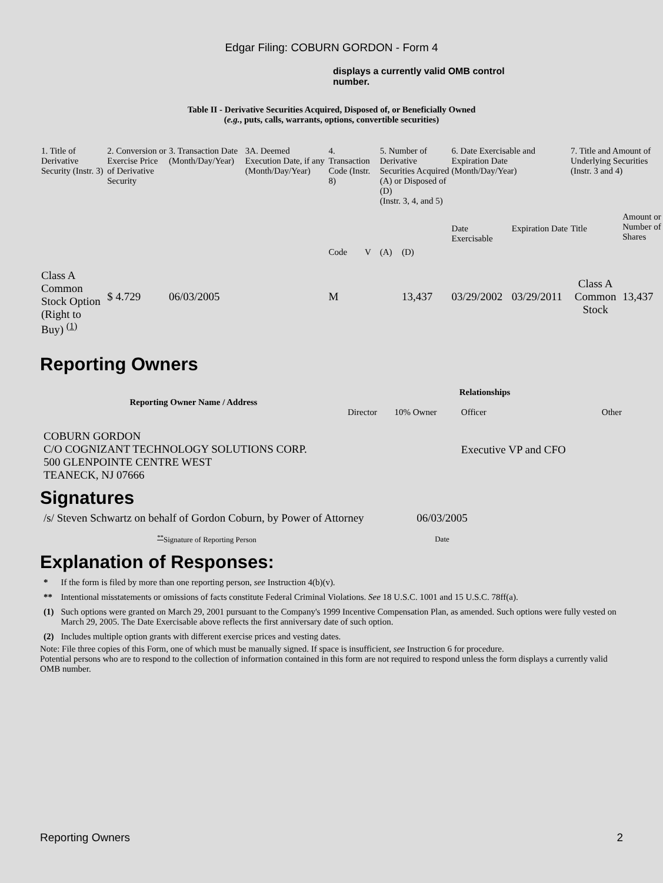Edgar Filing: COBURN GORDON - Form 4
displays a currently valid OMB control number.
Table II - Derivative Securities Acquired, Disposed of, or Beneficially Owned
(e.g., puts, calls, warrants, options, convertible securities)
| 1. Title of Derivative Security (Instr. 3) | 2. Conversion or Exercise Price of Derivative Security | 3. Transaction Date (Month/Day/Year) | 3A. Deemed Execution Date, if any (Month/Day/Year) | 4. Transaction Code (Instr. 8) | | 5. Number of Derivative Securities Acquired (A) or Disposed of (D) (Instr. 3, 4, and 5) | | 6. Date Exercisable and Expiration Date (Month/Day/Year) | | 7. Title and Amount of Underlying Securities (Instr. 3 and 4) | |
| | | | | Code | V | (A) | (D) | Date Exercisable | Expiration Date | Title | Amount or Number of Shares |
| Class A Common Stock Option (Right to Buy) <sup>(1)</sup> | $ 4.729 | 06/03/2005 | | M | | | 13,437 | 03/29/2002 | 03/29/2011 | Class A Common Stock | 13,437 |
Reporting Owners
| Reporting Owner Name / Address | Relationships | | | |
| --- | --- | --- | --- | --- |
| | Director | 10% Owner | Officer | Other |
| COBURN GORDON C/O COGNIZANT TECHNOLOGY SOLUTIONS CORP. 500 GLENPOINTE CENTRE WEST TEANECK, NJ 07666 | | | Executive VP and CFO | |
Signatures
| /s/ Steven Schwartz on behalf of Gordon Coburn, by Power of Attorney | 06/03/2005 |
| <sup>**</sup> Signature of Reporting Person | Date |
Explanation of Responses:
| * | If the form is filed by more than one reporting person, see Instruction 4(b)(v). |
| ** | Intentional misstatements or omissions of facts constitute Federal Criminal Violations. See 18 U.S.C. 1001 and 15 U.S.C. 78ff(a). |
| (1) | Such options were granted on March 29, 2001 pursuant to the Company's 1999 Incentive Compensation Plan, as amended. Such options were fully vested on March 29, 2005. The Date Exercisable above reflects the first anniversary date of such option. |
| (2) | Includes multiple option grants with different exercise prices and vesting dates. |
Note: File three copies of this Form, one of which must be manually signed. If space is insufficient, see Instruction 6 for procedure.
Potential persons who are to respond to the collection of information contained in this form are not required to respond unless the form displays a currently valid OMB number.
Reporting Owners 2